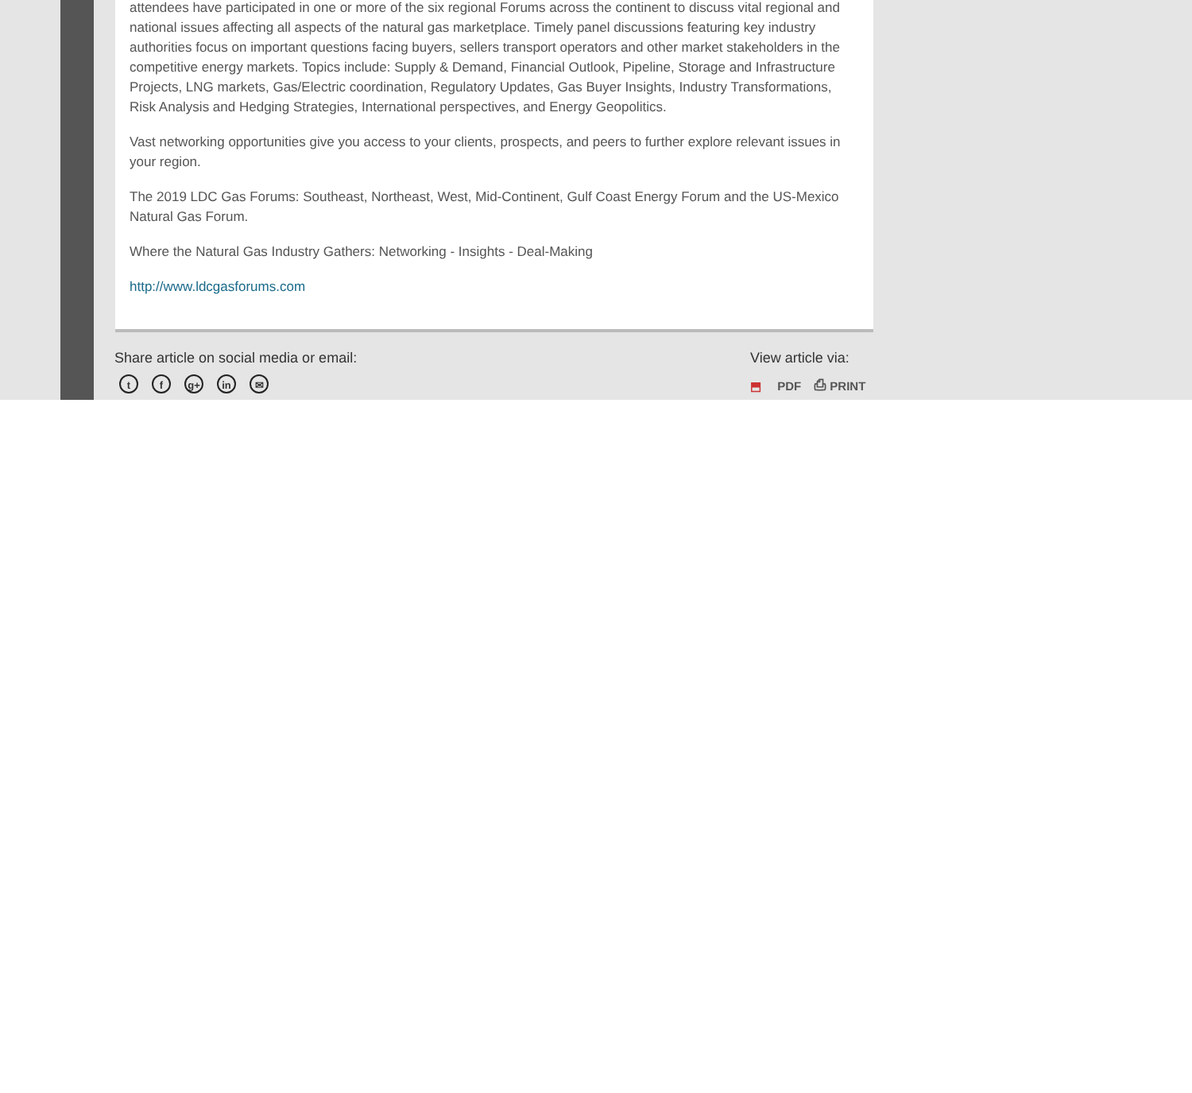attendees have participated in one or more of the six regional Forums across the continent to discuss vital regional and national issues affecting all aspects of the natural gas marketplace. Timely panel discussions featuring key industry authorities focus on important questions facing buyers, sellers transport operators and other market stakeholders in the competitive energy markets. Topics include: Supply & Demand, Financial Outlook, Pipeline, Storage and Infrastructure Projects, LNG markets, Gas/Electric coordination, Regulatory Updates, Gas Buyer Insights, Industry Transformations, Risk Analysis and Hedging Strategies, International perspectives, and Energy Geopolitics.
Vast networking opportunities give you access to your clients, prospects, and peers to further explore relevant issues in your region.
The 2019 LDC Gas Forums: Southeast, Northeast, West, Mid-Continent, Gulf Coast Energy Forum and the US-Mexico Natural Gas Forum.
Where the Natural Gas Industry Gathers: Networking - Insights - Deal-Making
http://www.ldcgasforums.com
Share article on social media or email:
t f g+ in ✉
View article via:
⬒ PDF ⎙ PRINT